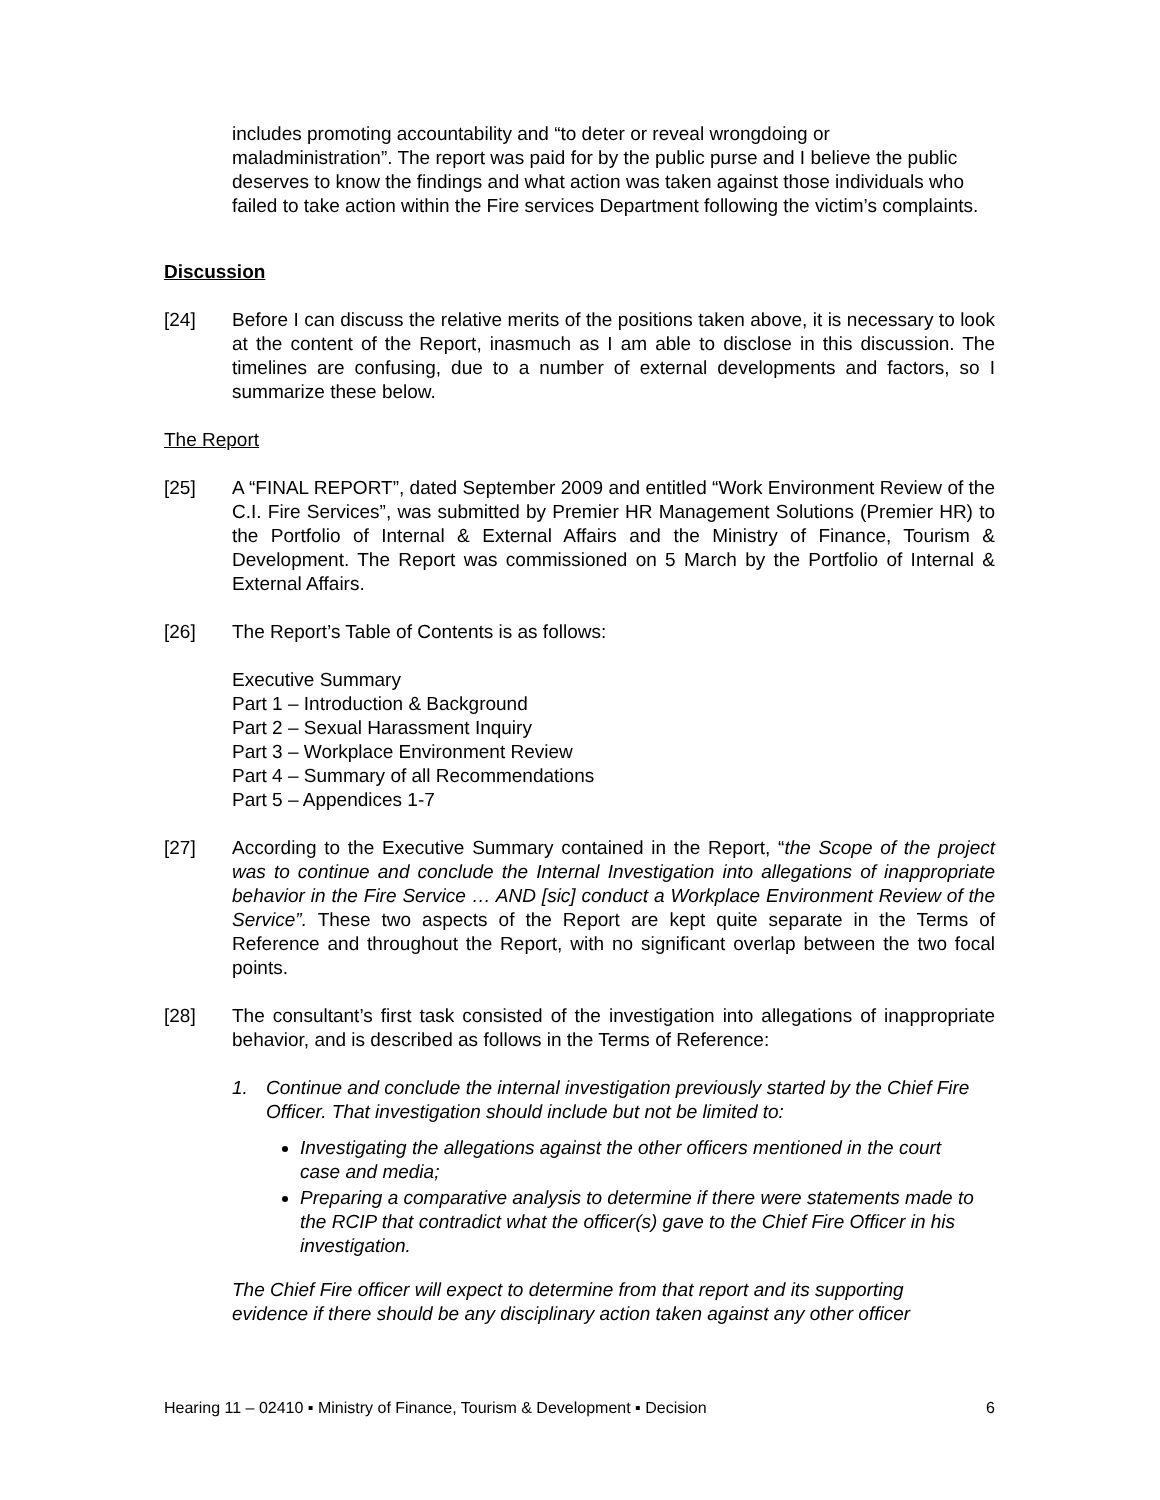includes promoting accountability and “to deter or reveal wrongdoing or maladministration”. The report was paid for by the public purse and I believe the public deserves to know the findings and what action was taken against those individuals who failed to take action within the Fire services Department following the victim’s complaints.
Discussion
[24] Before I can discuss the relative merits of the positions taken above, it is necessary to look at the content of the Report, inasmuch as I am able to disclose in this discussion. The timelines are confusing, due to a number of external developments and factors, so I summarize these below.
The Report
[25] A “FINAL REPORT”, dated September 2009 and entitled “Work Environment Review of the C.I. Fire Services”, was submitted by Premier HR Management Solutions (Premier HR) to the Portfolio of Internal & External Affairs and the Ministry of Finance, Tourism & Development. The Report was commissioned on 5 March by the Portfolio of Internal & External Affairs.
[26] The Report’s Table of Contents is as follows:
Executive Summary
Part 1 – Introduction & Background
Part 2 – Sexual Harassment Inquiry
Part 3 – Workplace Environment Review
Part 4 – Summary of all Recommendations
Part 5 – Appendices 1-7
[27] According to the Executive Summary contained in the Report, “the Scope of the project was to continue and conclude the Internal Investigation into allegations of inappropriate behavior in the Fire Service … AND [sic] conduct a Workplace Environment Review of the Service”. These two aspects of the Report are kept quite separate in the Terms of Reference and throughout the Report, with no significant overlap between the two focal points.
[28] The consultant’s first task consisted of the investigation into allegations of inappropriate behavior, and is described as follows in the Terms of Reference:
1. Continue and conclude the internal investigation previously started by the Chief Fire Officer. That investigation should include but not be limited to:
Investigating the allegations against the other officers mentioned in the court case and media;
Preparing a comparative analysis to determine if there were statements made to the RCIP that contradict what the officer(s) gave to the Chief Fire Officer in his investigation.
The Chief Fire officer will expect to determine from that report and its supporting evidence if there should be any disciplinary action taken against any other officer
Hearing 11 – 02410 ▪ Ministry of Finance, Tourism & Development ▪ Decision 6